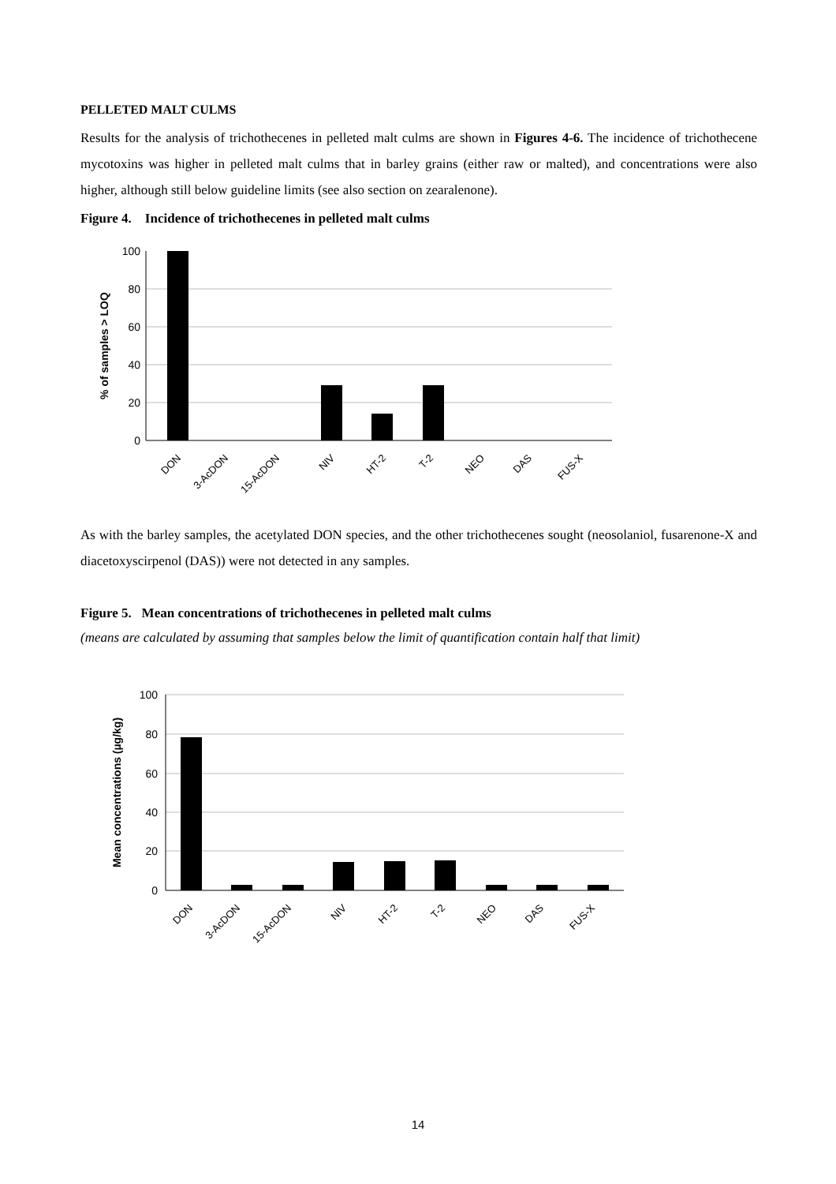PELLETED MALT CULMS
Results for the analysis of trichothecenes in pelleted malt culms are shown in Figures 4-6. The incidence of trichothecene mycotoxins was higher in pelleted malt culms that in barley grains (either raw or malted), and concentrations were also higher, although still below guideline limits (see also section on zearalenone).
Figure 4. Incidence of trichothecenes in pelleted malt culms
100
80
60
40
20
0
% of samples > LOQ
DON
3-AcDON
15-AcDON
NIV
HT-2
T-2
NEO
DAS
FUS-X
As with the barley samples, the acetylated DON species, and the other trichothecenes sought (neosolaniol, fusarenone-X and diacetoxyscirpenol (DAS)) were not detected in any samples.
Figure 5. Mean concentrations of trichothecenes in pelleted malt culms
(means are calculated by assuming that samples below the limit of quantification contain half that limit)
100
80
60
40
20
0
Mean concentrations (µg/kg)
DON
3-AcDON
15-AcDON
NIV
HT-2
T-2
NEO
DAS
FUS-X
14